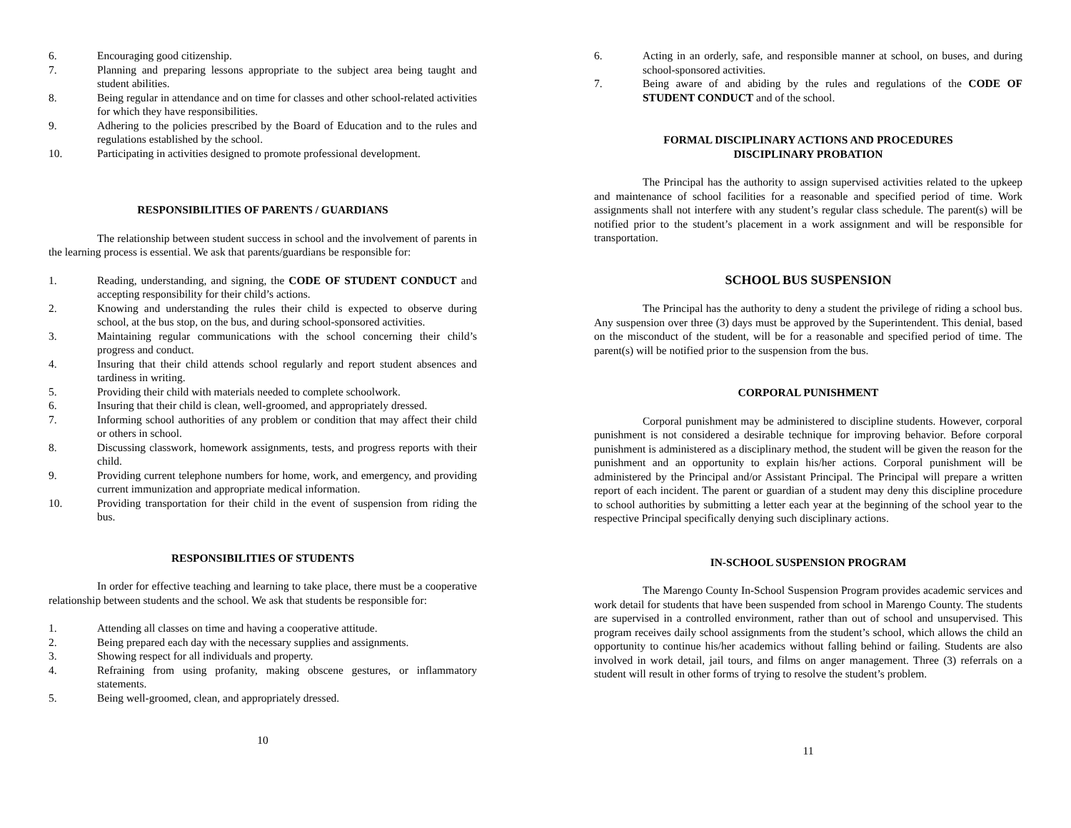6. Encouraging good citizenship.
7. Planning and preparing lessons appropriate to the subject area being taught and student abilities.
8. Being regular in attendance and on time for classes and other school-related activities for which they have responsibilities.
9. Adhering to the policies prescribed by the Board of Education and to the rules and regulations established by the school.
10. Participating in activities designed to promote professional development.
RESPONSIBILITIES OF PARENTS / GUARDIANS
The relationship between student success in school and the involvement of parents in the learning process is essential. We ask that parents/guardians be responsible for:
1. Reading, understanding, and signing, the CODE OF STUDENT CONDUCT and accepting responsibility for their child’s actions.
2. Knowing and understanding the rules their child is expected to observe during school, at the bus stop, on the bus, and during school-sponsored activities.
3. Maintaining regular communications with the school concerning their child’s progress and conduct.
4. Insuring that their child attends school regularly and report student absences and tardiness in writing.
5. Providing their child with materials needed to complete schoolwork.
6. Insuring that their child is clean, well-groomed, and appropriately dressed.
7. Informing school authorities of any problem or condition that may affect their child or others in school.
8. Discussing classwork, homework assignments, tests, and progress reports with their child.
9. Providing current telephone numbers for home, work, and emergency, and providing current immunization and appropriate medical information.
10. Providing transportation for their child in the event of suspension from riding the bus.
RESPONSIBILITIES OF STUDENTS
In order for effective teaching and learning to take place, there must be a cooperative relationship between students and the school. We ask that students be responsible for:
1. Attending all classes on time and having a cooperative attitude.
2. Being prepared each day with the necessary supplies and assignments.
3. Showing respect for all individuals and property.
4. Refraining from using profanity, making obscene gestures, or inflammatory statements.
5. Being well-groomed, clean, and appropriately dressed.
10
6. Acting in an orderly, safe, and responsible manner at school, on buses, and during school-sponsored activities.
7. Being aware of and abiding by the rules and regulations of the CODE OF STUDENT CONDUCT and of the school.
FORMAL DISCIPLINARY ACTIONS AND PROCEDURES
DISCIPLINARY PROBATION
The Principal has the authority to assign supervised activities related to the upkeep and maintenance of school facilities for a reasonable and specified period of time. Work assignments shall not interfere with any student’s regular class schedule. The parent(s) will be notified prior to the student’s placement in a work assignment and will be responsible for transportation.
SCHOOL BUS SUSPENSION
The Principal has the authority to deny a student the privilege of riding a school bus. Any suspension over three (3) days must be approved by the Superintendent. This denial, based on the misconduct of the student, will be for a reasonable and specified period of time. The parent(s) will be notified prior to the suspension from the bus.
CORPORAL PUNISHMENT
Corporal punishment may be administered to discipline students. However, corporal punishment is not considered a desirable technique for improving behavior. Before corporal punishment is administered as a disciplinary method, the student will be given the reason for the punishment and an opportunity to explain his/her actions. Corporal punishment will be administered by the Principal and/or Assistant Principal. The Principal will prepare a written report of each incident. The parent or guardian of a student may deny this discipline procedure to school authorities by submitting a letter each year at the beginning of the school year to the respective Principal specifically denying such disciplinary actions.
IN-SCHOOL SUSPENSION PROGRAM
The Marengo County In-School Suspension Program provides academic services and work detail for students that have been suspended from school in Marengo County. The students are supervised in a controlled environment, rather than out of school and unsupervised. This program receives daily school assignments from the student’s school, which allows the child an opportunity to continue his/her academics without falling behind or failing. Students are also involved in work detail, jail tours, and films on anger management. Three (3) referrals on a student will result in other forms of trying to resolve the student’s problem.
11